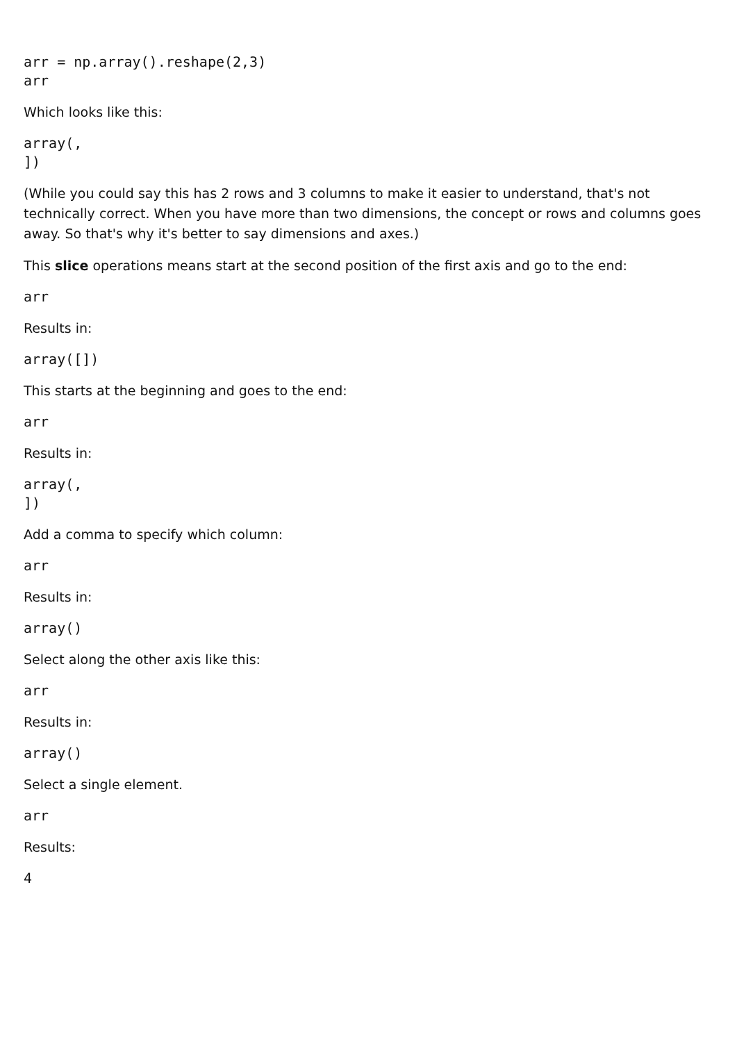arr = np.array().reshape(2,3)
arr
Which looks like this:
array(,
])
(While you could say this has 2 rows and 3 columns to make it easier to understand, that's not technically correct. When you have more than two dimensions, the concept or rows and columns goes away. So that's why it's better to say dimensions and axes.)
This slice operations means start at the second position of the first axis and go to the end:
arr
Results in:
array([])
This starts at the beginning and goes to the end:
arr
Results in:
array(,
])
Add a comma to specify which column:
arr
Results in:
array()
Select along the other axis like this:
arr
Results in:
array()
Select a single element.
arr
Results:
4